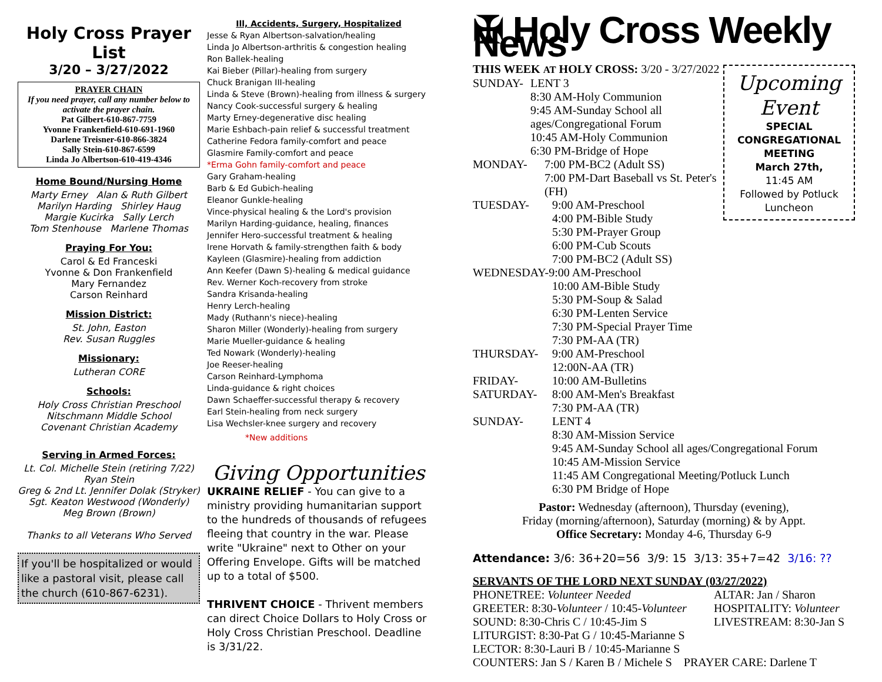Holy Cross Prayer List
3/20 – 3/27/2022
PRAYER CHAIN
If you need prayer, call any number below to activate the prayer chain.
Pat Gilbert-610-867-7759
Yvonne Frankenfield-610-691-1960
Darlene Treisner-610-866-3824
Sally Stein-610-867-6599
Linda Jo Albertson-610-419-4346
Home Bound/Nursing Home
Marty Erney Alan & Ruth Gilbert
Marilyn Harding Shirley Haug
Margie Kucirka Sally Lerch
Tom Stenhouse Marlene Thomas
Praying For You:
Carol & Ed Franceski
Yvonne & Don Frankenfield
Mary Fernandez
Carson Reinhard
Mission District:
St. John, Easton
Rev. Susan Ruggles
Missionary:
Lutheran CORE
Schools:
Holy Cross Christian Preschool
Nitschmann Middle School
Covenant Christian Academy
Serving in Armed Forces:
Lt. Col. Michelle Stein (retiring 7/22)
Ryan Stein
Greg & 2nd Lt. Jennifer Dolak (Stryker)
Sgt. Keaton Westwood (Wonderly)
Meg Brown (Brown)
Thanks to all Veterans Who Served
If you'll be hospitalized or would like a pastoral visit, please call the church (610-867-6231).
Ill, Accidents, Surgery, Hospitalized
Jesse & Ryan Albertson-salvation/healing
Linda Jo Albertson-arthritis & congestion healing
Ron Ballek-healing
Kai Bieber (Pillar)-healing from surgery
Chuck Branigan III-healing
Linda & Steve (Brown)-healing from illness & surgery
Nancy Cook-successful surgery & healing
Marty Erney-degenerative disc healing
Marie Eshbach-pain relief & successful treatment
Catherine Fedora family-comfort and peace
Glasmire Family-comfort and peace
*Erma Gohn family-comfort and peace
Gary Graham-healing
Barb & Ed Gubich-healing
Eleanor Gunkle-healing
Vince-physical healing & the Lord's provision
Marilyn Harding-guidance, healing, finances
Jennifer Hero-successful treatment & healing
Irene Horvath & family-strengthen faith & body
Kayleen (Glasmire)-healing from addiction
Ann Keefer (Dawn S)-healing & medical guidance
Rev. Werner Koch-recovery from stroke
Sandra Krisanda-healing
Henry Lerch-healing
Mady (Ruthann's niece)-healing
Sharon Miller (Wonderly)-healing from surgery
Marie Mueller-guidance & healing
Ted Nowark (Wonderly)-healing
Joe Reeser-healing
Carson Reinhard-Lymphoma
Linda-guidance & right choices
Dawn Schaeffer-successful therapy & recovery
Earl Stein-healing from neck surgery
Lisa Wechsler-knee surgery and recovery
*New additions
Giving Opportunities
UKRAINE RELIEF - You can give to a ministry providing humanitarian support to the hundreds of thousands of refugees fleeing that country in the war. Please write "Ukraine" next to Other on your Offering Envelope. Gifts will be matched up to a total of $500.
THRIVENT CHOICE - Thrivent members can direct Choice Dollars to Holy Cross or Holy Cross Christian Preschool. Deadline is 3/31/22.
✠ Holy Cross Weekly News
THIS WEEK AT HOLY CROSS: 3/20 - 3/27/2022
Upcoming
Event
SPECIAL
CONGREGATIONAL
MEETING
March 27th,
11:45 AM
Followed by Potluck
Luncheon
SUNDAY- LENT 3
8:30 AM-Holy Communion
9:45 AM-Sunday School all ages/Congregational Forum
10:45 AM-Holy Communion
6:30 PM-Bridge of Hope
MONDAY- 7:00 PM-BC2 (Adult SS)
7:00 PM-Dart Baseball vs St. Peter's (FH)
TUESDAY- 9:00 AM-Preschool
4:00 PM-Bible Study
5:30 PM-Prayer Group
6:00 PM-Cub Scouts
7:00 PM-BC2 (Adult SS)
WEDNESDAY-9:00 AM-Preschool
10:00 AM-Bible Study
5:30 PM-Soup & Salad
6:30 PM-Lenten Service
7:30 PM-Special Prayer Time
7:30 PM-AA (TR)
THURSDAY- 9:00 AM-Preschool
12:00N-AA (TR)
FRIDAY- 10:00 AM-Bulletins
SATURDAY- 8:00 AM-Men's Breakfast
7:30 PM-AA (TR)
SUNDAY- LENT 4
8:30 AM-Mission Service
9:45 AM-Sunday School all ages/Congregational Forum
10:45 AM-Mission Service
11:45 AM Congregational Meeting/Potluck Lunch
6:30 PM Bridge of Hope
Pastor: Wednesday (afternoon), Thursday (evening),
Friday (morning/afternoon), Saturday (morning) & by Appt.
Office Secretary: Monday 4-6, Thursday 6-9
Attendance: 3/6: 36+20=56 3/9: 15 3/13: 35+7=42 3/16: ??
SERVANTS OF THE LORD NEXT SUNDAY (03/27/2022)
PHONETREE: Volunteer Needed
GREETER: 8:30-Volunteer / 10:45-Volunteer
SOUND: 8:30-Chris C / 10:45-Jim S ALTAR: Jan / Sharon
HOSPITALITY: Volunteer
LIVESTREAM: 8:30-Jan S
LITURGIST: 8:30-Pat G / 10:45-Marianne S
LECTOR: 8:30-Lauri B / 10:45-Marianne S
COUNTERS: Jan S / Karen B / Michele S PRAYER CARE: Darlene T